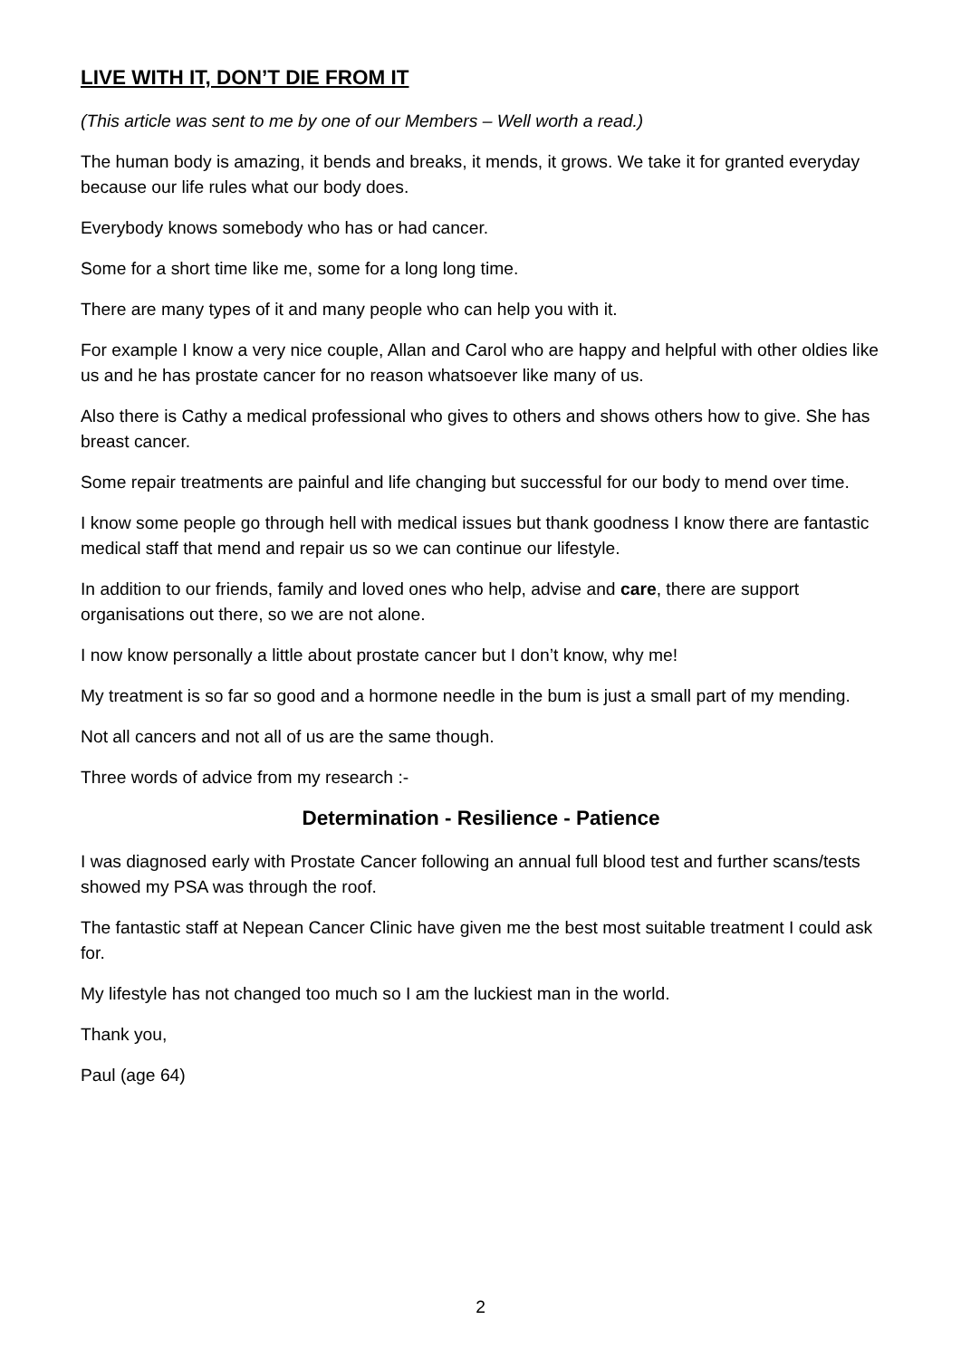LIVE WITH IT, DON’T DIE FROM IT
(This article was sent to me by one of our Members – Well worth a read.)
The human body is amazing, it bends and breaks, it mends, it grows. We take it for granted everyday because our life rules what our body does.
Everybody knows somebody who has or had cancer.
Some for a short time like me, some for a long long time.
There are many types of it and many people who can help you with it.
For example I know a very nice couple, Allan and Carol who are happy and helpful with other oldies like us and he has prostate cancer for no reason whatsoever like many of us.
Also there is Cathy a medical professional who gives to others and shows others how to give. She has breast cancer.
Some repair treatments are painful and life changing but successful for our body to mend over time.
I know some people go through hell with medical issues but thank goodness I know there are fantastic medical staff that mend and repair us so we can continue our lifestyle.
In addition to our friends, family and loved ones who help, advise and care, there are support organisations out there, so we are not alone.
I now know personally a little about prostate cancer but I don’t know, why me!
My treatment is so far so good and a hormone needle in the bum is just a small part of my mending.
Not all cancers and not all of us are the same though.
Three words of advice from my research :-
Determination - Resilience - Patience
I was diagnosed early with Prostate Cancer following an annual full blood test and further scans/tests showed my PSA was through the roof.
The fantastic staff at Nepean Cancer Clinic have given me the best most suitable treatment I could ask for.
My lifestyle has not changed too much so I am the luckiest man in the world.
Thank you,
Paul (age 64)
2